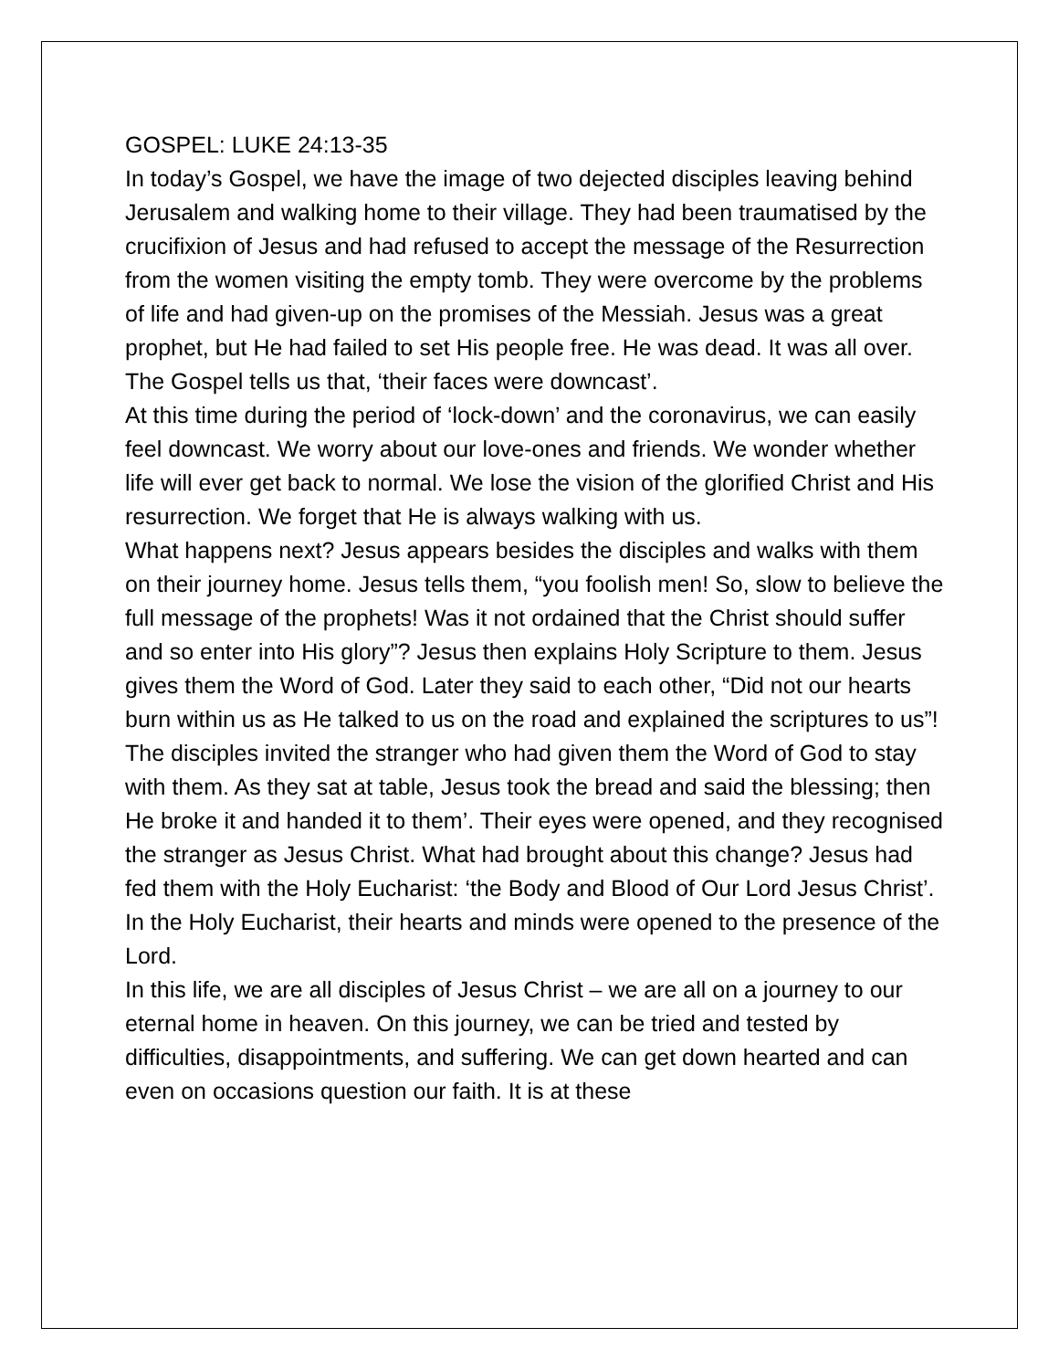GOSPEL: LUKE 24:13-35
In today’s Gospel, we have the image of two dejected disciples leaving behind Jerusalem and walking home to their village. They had been traumatised by the crucifixion of Jesus and had refused to accept the message of the Resurrection from the women visiting the empty tomb. They were overcome by the problems of life and had given-up on the promises of the Messiah. Jesus was a great prophet, but He had failed to set His people free. He was dead. It was all over. The Gospel tells us that, ‘their faces were downcast’.
At this time during the period of ‘lock-down’ and the coronavirus, we can easily feel downcast. We worry about our love-ones and friends. We wonder whether life will ever get back to normal. We lose the vision of the glorified Christ and His resurrection. We forget that He is always walking with us.
What happens next? Jesus appears besides the disciples and walks with them on their journey home. Jesus tells them, “you foolish men! So, slow to believe the full message of the prophets! Was it not ordained that the Christ should suffer and so enter into His glory”? Jesus then explains Holy Scripture to them. Jesus gives them the Word of God. Later they said to each other, “Did not our hearts burn within us as He talked to us on the road and explained the scriptures to us”! The disciples invited the stranger who had given them the Word of God to stay with them. As they sat at table, Jesus took the bread and said the blessing; then He broke it and handed it to them’. Their eyes were opened, and they recognised the stranger as Jesus Christ. What had brought about this change? Jesus had fed them with the Holy Eucharist: ‘the Body and Blood of Our Lord Jesus Christ’. In the Holy Eucharist, their hearts and minds were opened to the presence of the Lord.
In this life, we are all disciples of Jesus Christ – we are all on a journey to our eternal home in heaven. On this journey, we can be tried and tested by difficulties, disappointments, and suffering. We can get down hearted and can even on occasions question our faith. It is at these